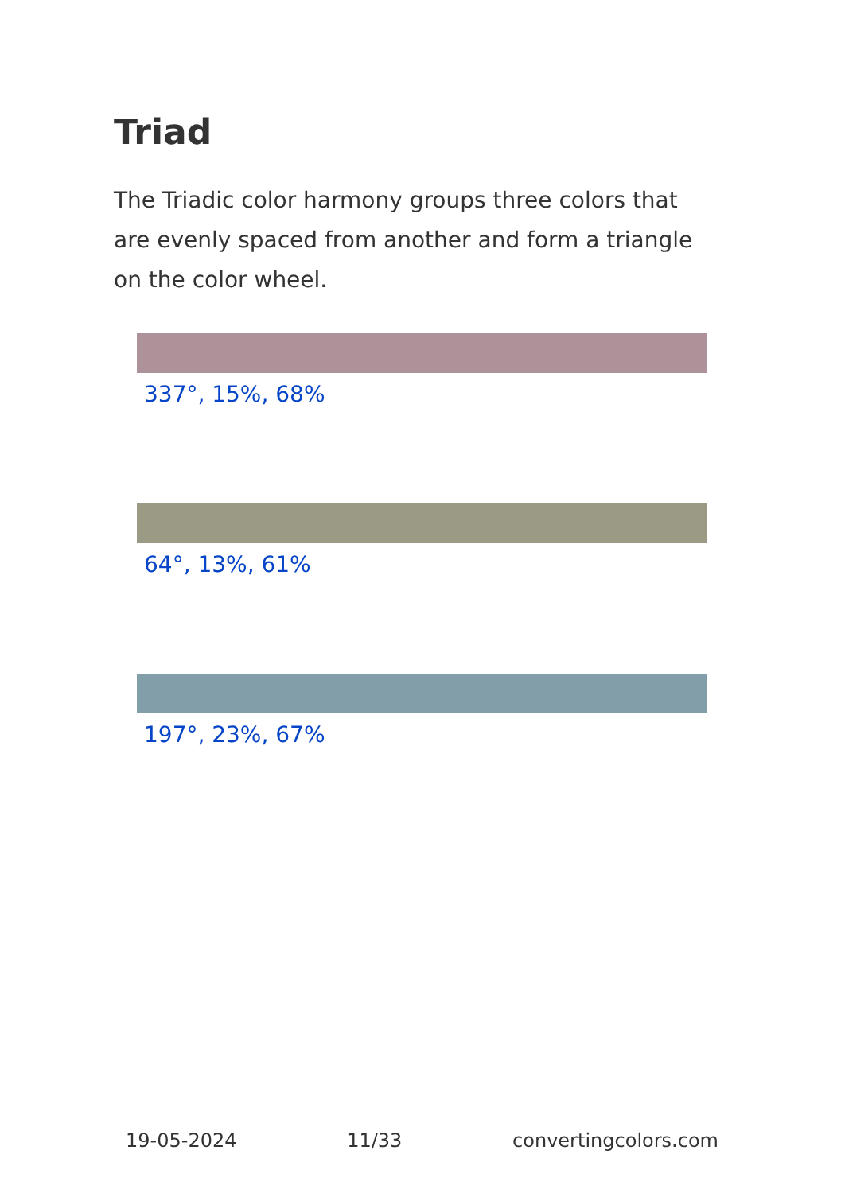Triad
The Triadic color harmony groups three colors that are evenly spaced from another and form a triangle on the color wheel.
337°, 15%, 68%
64°, 13%, 61%
197°, 23%, 67%
19-05-2024 11/33 convertingcolors.com